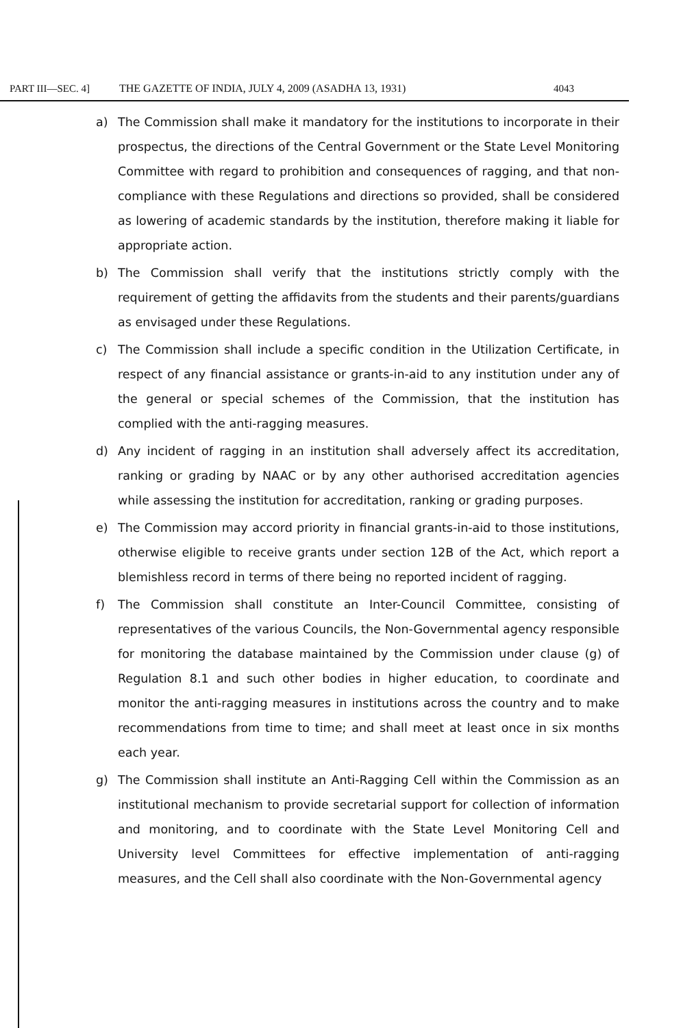PART III—SEC. 4]
THE GAZETTE OF INDIA, JULY 4, 2009 (ASADHA 13, 1931)
4043
a) The Commission shall make it mandatory for the institutions to incorporate in their prospectus, the directions of the Central Government or the State Level Monitoring Committee with regard to prohibition and consequences of ragging, and that non-compliance with these Regulations and directions so provided, shall be considered as lowering of academic standards by the institution, therefore making it liable for appropriate action.
b) The Commission shall verify that the institutions strictly comply with the requirement of getting the affidavits from the students and their parents/guardians as envisaged under these Regulations.
c) The Commission shall include a specific condition in the Utilization Certificate, in respect of any financial assistance or grants-in-aid to any institution under any of the general or special schemes of the Commission, that the institution has complied with the anti-ragging measures.
d) Any incident of ragging in an institution shall adversely affect its accreditation, ranking or grading by NAAC or by any other authorised accreditation agencies while assessing the institution for accreditation, ranking or grading purposes.
e) The Commission may accord priority in financial grants-in-aid to those institutions, otherwise eligible to receive grants under section 12B of the Act, which report a blemishless record in terms of there being no reported incident of ragging.
f) The Commission shall constitute an Inter-Council Committee, consisting of representatives of the various Councils, the Non-Governmental agency responsible for monitoring the database maintained by the Commission under clause (g) of Regulation 8.1 and such other bodies in higher education, to coordinate and monitor the anti-ragging measures in institutions across the country and to make recommendations from time to time; and shall meet at least once in six months each year.
g) The Commission shall institute an Anti-Ragging Cell within the Commission as an institutional mechanism to provide secretarial support for collection of information and monitoring, and to coordinate with the State Level Monitoring Cell and University level Committees for effective implementation of anti-ragging measures, and the Cell shall also coordinate with the Non-Governmental agency